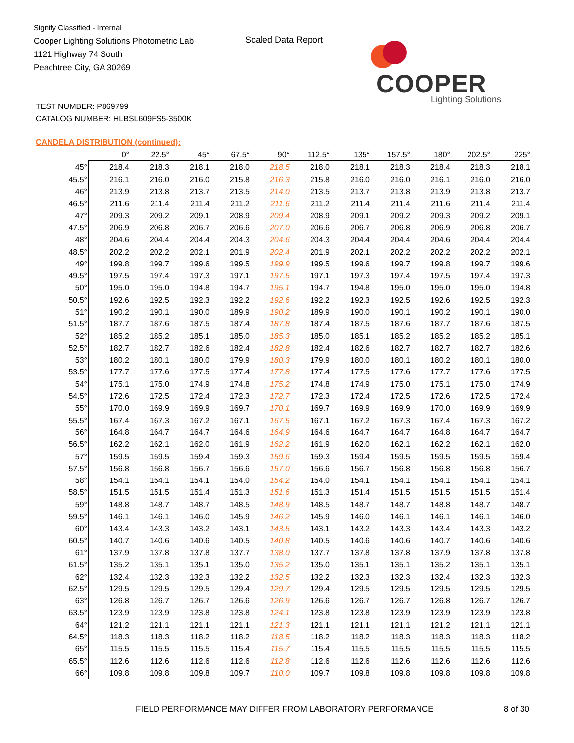Signify Classified - Internal
Cooper Lighting Solutions Photometric Lab
1121 Highway 74 South
Peachtree City, GA 30269
Scaled Data Report
COOPER
Lighting Solutions
TEST NUMBER: P869799
CATALOG NUMBER: HLBSL609FS5-3500K
CANDELA DISTRIBUTION (continued):
| | 0° | 22.5° | 45° | 67.5° | 90° | 112.5° | 135° | 157.5° | 180° | 202.5° | 225° |
| --- | --- | --- | --- | --- | --- | --- | --- | --- | --- | --- | --- |
| 45° | 218.4 | 218.3 | 218.1 | 218.0 | 218.5 | 218.0 | 218.1 | 218.3 | 218.4 | 218.3 | 218.1 |
| 45.5° | 216.1 | 216.0 | 216.0 | 215.8 | 216.3 | 215.8 | 216.0 | 216.0 | 216.1 | 216.0 | 216.0 |
| 46° | 213.9 | 213.8 | 213.7 | 213.5 | 214.0 | 213.5 | 213.7 | 213.8 | 213.9 | 213.8 | 213.7 |
| 46.5° | 211.6 | 211.4 | 211.4 | 211.2 | 211.6 | 211.2 | 211.4 | 211.4 | 211.6 | 211.4 | 211.4 |
| 47° | 209.3 | 209.2 | 209.1 | 208.9 | 209.4 | 208.9 | 209.1 | 209.2 | 209.3 | 209.2 | 209.1 |
| 47.5° | 206.9 | 206.8 | 206.7 | 206.6 | 207.0 | 206.6 | 206.7 | 206.8 | 206.9 | 206.8 | 206.7 |
| 48° | 204.6 | 204.4 | 204.4 | 204.3 | 204.6 | 204.3 | 204.4 | 204.4 | 204.6 | 204.4 | 204.4 |
| 48.5° | 202.2 | 202.2 | 202.1 | 201.9 | 202.4 | 201.9 | 202.1 | 202.2 | 202.2 | 202.2 | 202.1 |
| 49° | 199.8 | 199.7 | 199.6 | 199.5 | 199.9 | 199.5 | 199.6 | 199.7 | 199.8 | 199.7 | 199.6 |
| 49.5° | 197.5 | 197.4 | 197.3 | 197.1 | 197.5 | 197.1 | 197.3 | 197.4 | 197.5 | 197.4 | 197.3 |
| 50° | 195.0 | 195.0 | 194.8 | 194.7 | 195.1 | 194.7 | 194.8 | 195.0 | 195.0 | 195.0 | 194.8 |
| 50.5° | 192.6 | 192.5 | 192.3 | 192.2 | 192.6 | 192.2 | 192.3 | 192.5 | 192.6 | 192.5 | 192.3 |
| 51° | 190.2 | 190.1 | 190.0 | 189.9 | 190.2 | 189.9 | 190.0 | 190.1 | 190.2 | 190.1 | 190.0 |
| 51.5° | 187.7 | 187.6 | 187.5 | 187.4 | 187.8 | 187.4 | 187.5 | 187.6 | 187.7 | 187.6 | 187.5 |
| 52° | 185.2 | 185.2 | 185.1 | 185.0 | 185.3 | 185.0 | 185.1 | 185.2 | 185.2 | 185.2 | 185.1 |
| 52.5° | 182.7 | 182.7 | 182.6 | 182.4 | 182.8 | 182.4 | 182.6 | 182.7 | 182.7 | 182.7 | 182.6 |
| 53° | 180.2 | 180.1 | 180.0 | 179.9 | 180.3 | 179.9 | 180.0 | 180.1 | 180.2 | 180.1 | 180.0 |
| 53.5° | 177.7 | 177.6 | 177.5 | 177.4 | 177.8 | 177.4 | 177.5 | 177.6 | 177.7 | 177.6 | 177.5 |
| 54° | 175.1 | 175.0 | 174.9 | 174.8 | 175.2 | 174.8 | 174.9 | 175.0 | 175.1 | 175.0 | 174.9 |
| 54.5° | 172.6 | 172.5 | 172.4 | 172.3 | 172.7 | 172.3 | 172.4 | 172.5 | 172.6 | 172.5 | 172.4 |
| 55° | 170.0 | 169.9 | 169.9 | 169.7 | 170.1 | 169.7 | 169.9 | 169.9 | 170.0 | 169.9 | 169.9 |
| 55.5° | 167.4 | 167.3 | 167.2 | 167.1 | 167.5 | 167.1 | 167.2 | 167.3 | 167.4 | 167.3 | 167.2 |
| 56° | 164.8 | 164.7 | 164.7 | 164.6 | 164.9 | 164.6 | 164.7 | 164.7 | 164.8 | 164.7 | 164.7 |
| 56.5° | 162.2 | 162.1 | 162.0 | 161.9 | 162.2 | 161.9 | 162.0 | 162.1 | 162.2 | 162.1 | 162.0 |
| 57° | 159.5 | 159.5 | 159.4 | 159.3 | 159.6 | 159.3 | 159.4 | 159.5 | 159.5 | 159.5 | 159.4 |
| 57.5° | 156.8 | 156.8 | 156.7 | 156.6 | 157.0 | 156.6 | 156.7 | 156.8 | 156.8 | 156.8 | 156.7 |
| 58° | 154.1 | 154.1 | 154.1 | 154.0 | 154.2 | 154.0 | 154.1 | 154.1 | 154.1 | 154.1 | 154.1 |
| 58.5° | 151.5 | 151.5 | 151.4 | 151.3 | 151.6 | 151.3 | 151.4 | 151.5 | 151.5 | 151.5 | 151.4 |
| 59° | 148.8 | 148.7 | 148.7 | 148.5 | 148.9 | 148.5 | 148.7 | 148.7 | 148.8 | 148.7 | 148.7 |
| 59.5° | 146.1 | 146.1 | 146.0 | 145.9 | 146.2 | 145.9 | 146.0 | 146.1 | 146.1 | 146.1 | 146.0 |
| 60° | 143.4 | 143.3 | 143.2 | 143.1 | 143.5 | 143.1 | 143.2 | 143.3 | 143.4 | 143.3 | 143.2 |
| 60.5° | 140.7 | 140.6 | 140.6 | 140.5 | 140.8 | 140.5 | 140.6 | 140.6 | 140.7 | 140.6 | 140.6 |
| 61° | 137.9 | 137.8 | 137.8 | 137.7 | 138.0 | 137.7 | 137.8 | 137.8 | 137.9 | 137.8 | 137.8 |
| 61.5° | 135.2 | 135.1 | 135.1 | 135.0 | 135.2 | 135.0 | 135.1 | 135.1 | 135.2 | 135.1 | 135.1 |
| 62° | 132.4 | 132.3 | 132.3 | 132.2 | 132.5 | 132.2 | 132.3 | 132.3 | 132.4 | 132.3 | 132.3 |
| 62.5° | 129.5 | 129.5 | 129.5 | 129.4 | 129.7 | 129.4 | 129.5 | 129.5 | 129.5 | 129.5 | 129.5 |
| 63° | 126.8 | 126.7 | 126.7 | 126.6 | 126.9 | 126.6 | 126.7 | 126.7 | 126.8 | 126.7 | 126.7 |
| 63.5° | 123.9 | 123.9 | 123.8 | 123.8 | 124.1 | 123.8 | 123.8 | 123.9 | 123.9 | 123.9 | 123.8 |
| 64° | 121.2 | 121.1 | 121.1 | 121.1 | 121.3 | 121.1 | 121.1 | 121.1 | 121.2 | 121.1 | 121.1 |
| 64.5° | 118.3 | 118.3 | 118.2 | 118.2 | 118.5 | 118.2 | 118.2 | 118.3 | 118.3 | 118.3 | 118.2 |
| 65° | 115.5 | 115.5 | 115.5 | 115.4 | 115.7 | 115.4 | 115.5 | 115.5 | 115.5 | 115.5 | 115.5 |
| 65.5° | 112.6 | 112.6 | 112.6 | 112.6 | 112.8 | 112.6 | 112.6 | 112.6 | 112.6 | 112.6 | 112.6 |
| 66° | 109.8 | 109.8 | 109.8 | 109.7 | 110.0 | 109.7 | 109.8 | 109.8 | 109.8 | 109.8 | 109.8 |
FIELD PERFORMANCE MAY DIFFER FROM LABORATORY PERFORMANCE
8 of 30